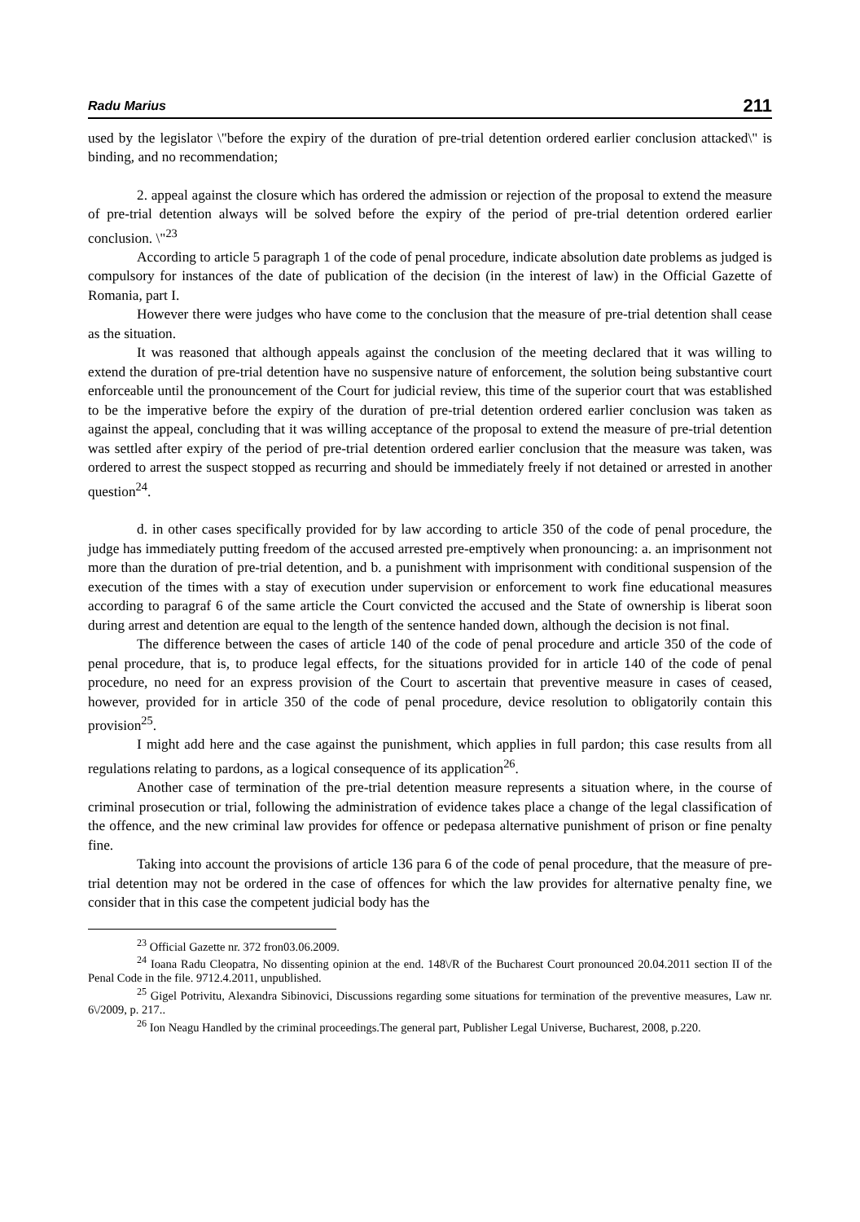Radu Marius 211
used by the legislator \"before the expiry of the duration of pre-trial detention ordered earlier conclusion attacked\" is binding, and no recommendation;
2. appeal against the closure which has ordered the admission or rejection of the proposal to extend the measure of pre-trial detention always will be solved before the expiry of the period of pre-trial detention ordered earlier conclusion. \"<sup>23</sup>
According to article 5 paragraph 1 of the code of penal procedure, indicate absolution date problems as judged is compulsory for instances of the date of publication of the decision (in the interest of law) in the Official Gazette of Romania, part I.
However there were judges who have come to the conclusion that the measure of pre-trial detention shall cease as the situation.
It was reasoned that although appeals against the conclusion of the meeting declared that it was willing to extend the duration of pre-trial detention have no suspensive nature of enforcement, the solution being substantive court enforceable until the pronouncement of the Court for judicial review, this time of the superior court that was established to be the imperative before the expiry of the duration of pre-trial detention ordered earlier conclusion was taken as against the appeal, concluding that it was willing acceptance of the proposal to extend the measure of pre-trial detention was settled after expiry of the period of pre-trial detention ordered earlier conclusion that the measure was taken, was ordered to arrest the suspect stopped as recurring and should be immediately freely if not detained or arrested in another question<sup>24</sup>.
d. in other cases specifically provided for by law according to article 350 of the code of penal procedure, the judge has immediately putting freedom of the accused arrested pre-emptively when pronouncing: a. an imprisonment not more than the duration of pre-trial detention, and b. a punishment with imprisonment with conditional suspension of the execution of the times with a stay of execution under supervision or enforcement to work fine educational measures according to paragraf 6 of the same article the Court convicted the accused and the State of ownership is liberat soon during arrest and detention are equal to the length of the sentence handed down, although the decision is not final.
The difference between the cases of article 140 of the code of penal procedure and article 350 of the code of penal procedure, that is, to produce legal effects, for the situations provided for in article 140 of the code of penal procedure, no need for an express provision of the Court to ascertain that preventive measure in cases of ceased, however, provided for in article 350 of the code of penal procedure, device resolution to obligatorily contain this provision<sup>25</sup>.
I might add here and the case against the punishment, which applies in full pardon; this case results from all regulations relating to pardons, as a logical consequence of its application<sup>26</sup>.
Another case of termination of the pre-trial detention measure represents a situation where, in the course of criminal prosecution or trial, following the administration of evidence takes place a change of the legal classification of the offence, and the new criminal law provides for offence or pedepasa alternative punishment of prison or fine penalty fine.
Taking into account the provisions of article 136 para 6 of the code of penal procedure, that the measure of pre-trial detention may not be ordered in the case of offences for which the law provides for alternative penalty fine, we consider that in this case the competent judicial body has the
<sup>23</sup> Official Gazette nr. 372 fron03.06.2009.
<sup>24</sup> Ioana Radu Cleopatra, No dissenting opinion at the end. 148\/R of the Bucharest Court pronounced 20.04.2011 section II of the Penal Code in the file. 9712.4.2011, unpublished.
<sup>25</sup> Gigel Potrivitu, Alexandra Sibinovici, Discussions regarding some situations for termination of the preventive measures, Law nr. 6\/2009, p. 217..
<sup>26</sup> Ion Neagu Handled by the criminal proceedings.The general part, Publisher Legal Universe, Bucharest, 2008, p.220.